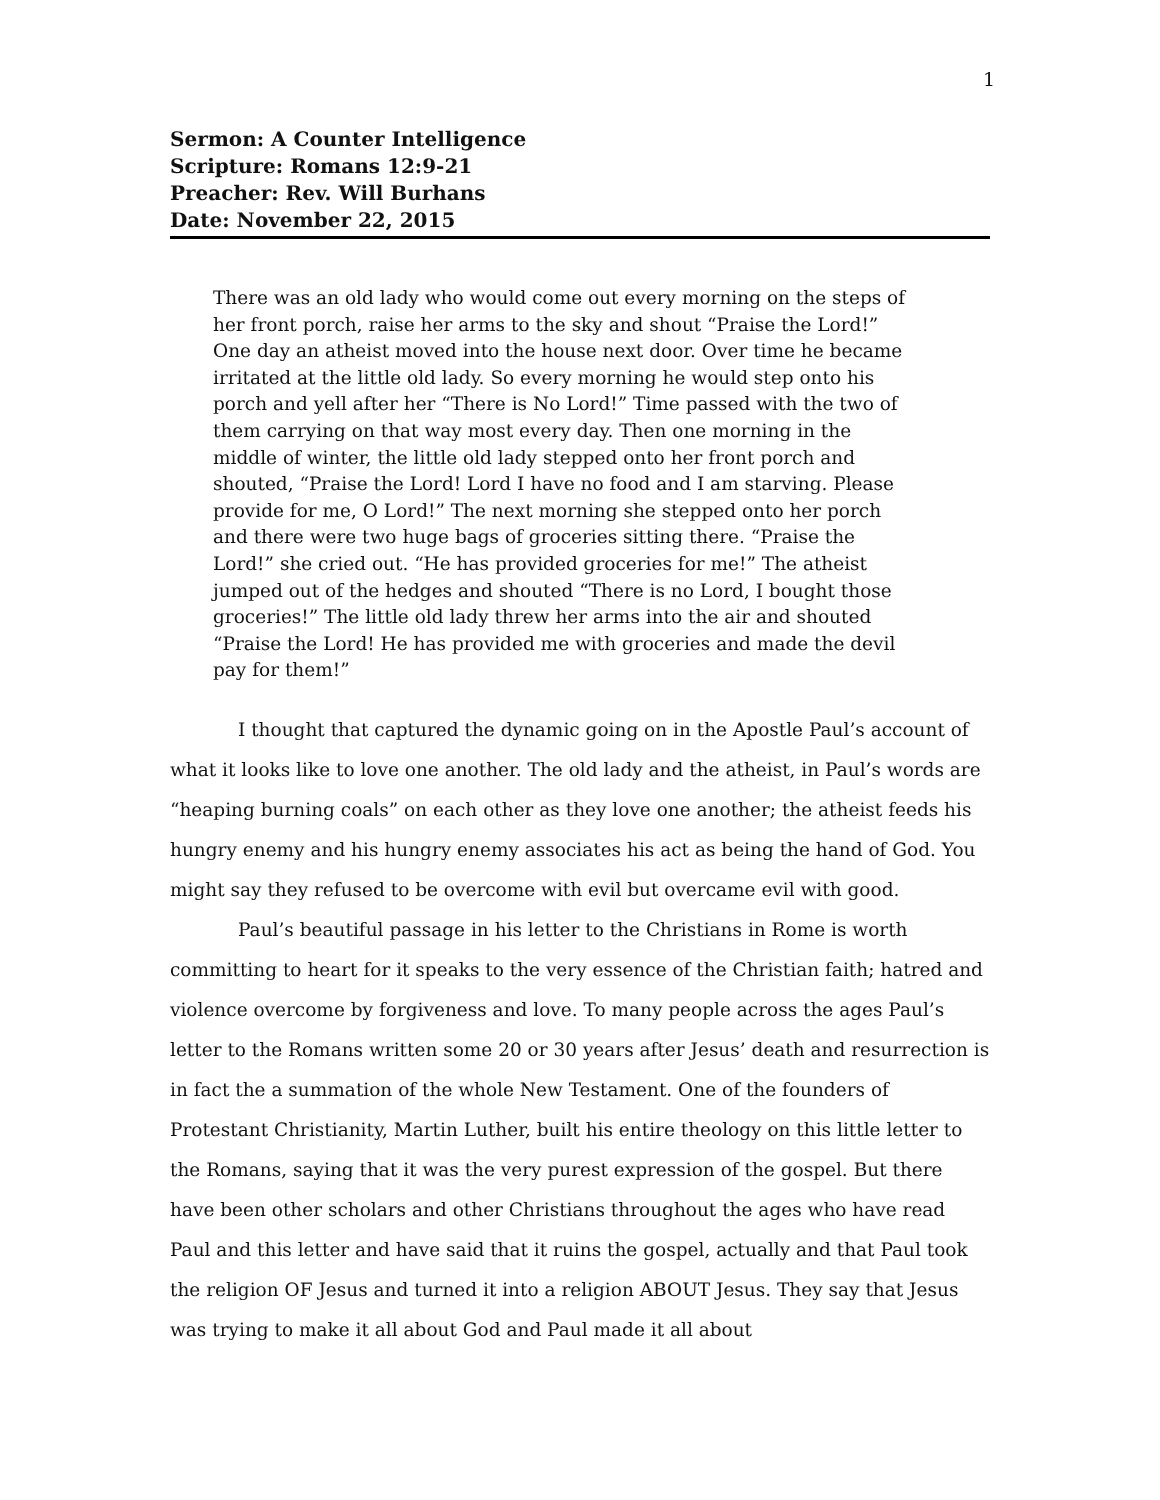1
Sermon: A Counter Intelligence
Scripture: Romans 12:9-21
Preacher: Rev. Will Burhans
Date: November 22, 2015
There was an old lady who would come out every morning on the steps of her front porch, raise her arms to the sky and shout “Praise the Lord!” One day an atheist moved into the house next door. Over time he became irritated at the little old lady. So every morning he would step onto his porch and yell after her “There is No Lord!” Time passed with the two of them carrying on that way most every day. Then one morning in the middle of winter, the little old lady stepped onto her front porch and shouted, “Praise the Lord! Lord I have no food and I am starving. Please provide for me, O Lord!” The next morning she stepped onto her porch and there were two huge bags of groceries sitting there. “Praise the Lord!” she cried out. “He has provided groceries for me!” The atheist jumped out of the hedges and shouted “There is no Lord, I bought those groceries!” The little old lady threw her arms into the air and shouted “Praise the Lord! He has provided me with groceries and made the devil pay for them!”
I thought that captured the dynamic going on in the Apostle Paul’s account of what it looks like to love one another. The old lady and the atheist, in Paul’s words are “heaping burning coals” on each other as they love one another; the atheist feeds his hungry enemy and his hungry enemy associates his act as being the hand of God. You might say they refused to be overcome with evil but overcame evil with good.
Paul’s beautiful passage in his letter to the Christians in Rome is worth committing to heart for it speaks to the very essence of the Christian faith; hatred and violence overcome by forgiveness and love. To many people across the ages Paul’s letter to the Romans written some 20 or 30 years after Jesus’ death and resurrection is in fact the a summation of the whole New Testament. One of the founders of Protestant Christianity, Martin Luther, built his entire theology on this little letter to the Romans, saying that it was the very purest expression of the gospel. But there have been other scholars and other Christians throughout the ages who have read Paul and this letter and have said that it ruins the gospel, actually and that Paul took the religion OF Jesus and turned it into a religion ABOUT Jesus. They say that Jesus was trying to make it all about God and Paul made it all about